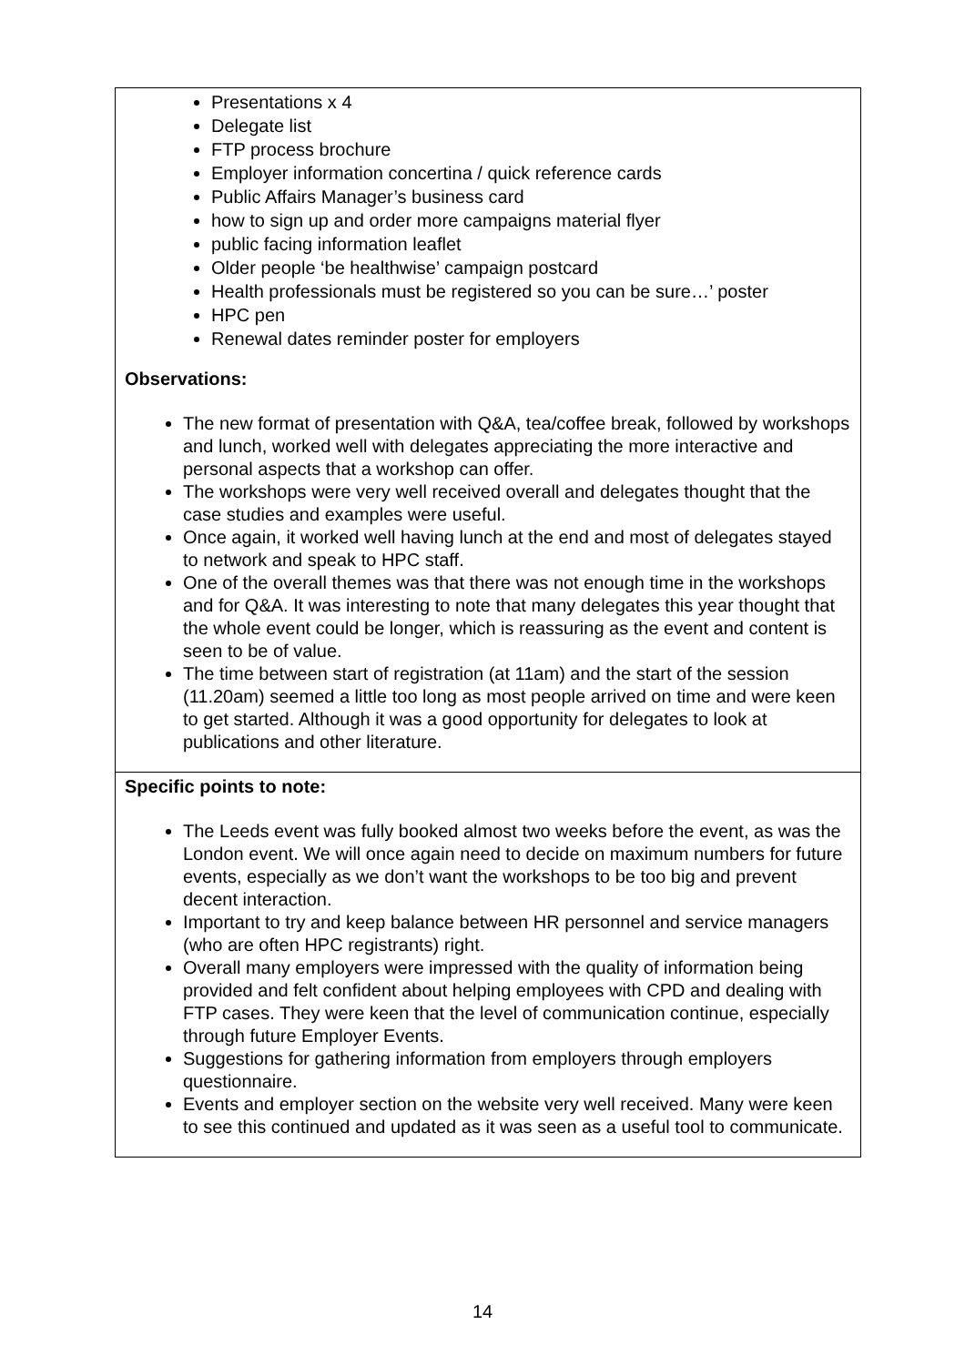| Presentations x 4 Delegate list FTP process brochure Employer information concertina / quick reference cards Public Affairs Manager’s business card how to sign up and order more campaigns material flyer public facing information leaflet Older people ‘be healthwise’ campaign postcard Health professionals must be registered so you can be sure…’ poster HPC pen Renewal dates reminder poster for employers Observations: The new format of presentation with Q&A, tea/coffee break, followed by workshops and lunch, worked well with delegates appreciating the more interactive and personal aspects that a workshop can offer. The workshops were very well received overall and delegates thought that the case studies and examples were useful. Once again, it worked well having lunch at the end and most of delegates stayed to network and speak to HPC staff. One of the overall themes was that there was not enough time in the workshops and for Q&A. It was interesting to note that many delegates this year thought that the whole event could be longer, which is reassuring as the event and content is seen to be of value. The time between start of registration (at 11am) and the start of the session (11.20am) seemed a little too long as most people arrived on time and were keen to get started. Although it was a good opportunity for delegates to look at publications and other literature. |
| Specific points to note: The Leeds event was fully booked almost two weeks before the event, as was the London event. We will once again need to decide on maximum numbers for future events, especially as we don’t want the workshops to be too big and prevent decent interaction. Important to try and keep balance between HR personnel and service managers (who are often HPC registrants) right. Overall many employers were impressed with the quality of information being provided and felt confident about helping employees with CPD and dealing with FTP cases. They were keen that the level of communication continue, especially through future Employer Events. Suggestions for gathering information from employers through employers questionnaire. Events and employer section on the website very well received. Many were keen to see this continued and updated as it was seen as a useful tool to communicate. |
14